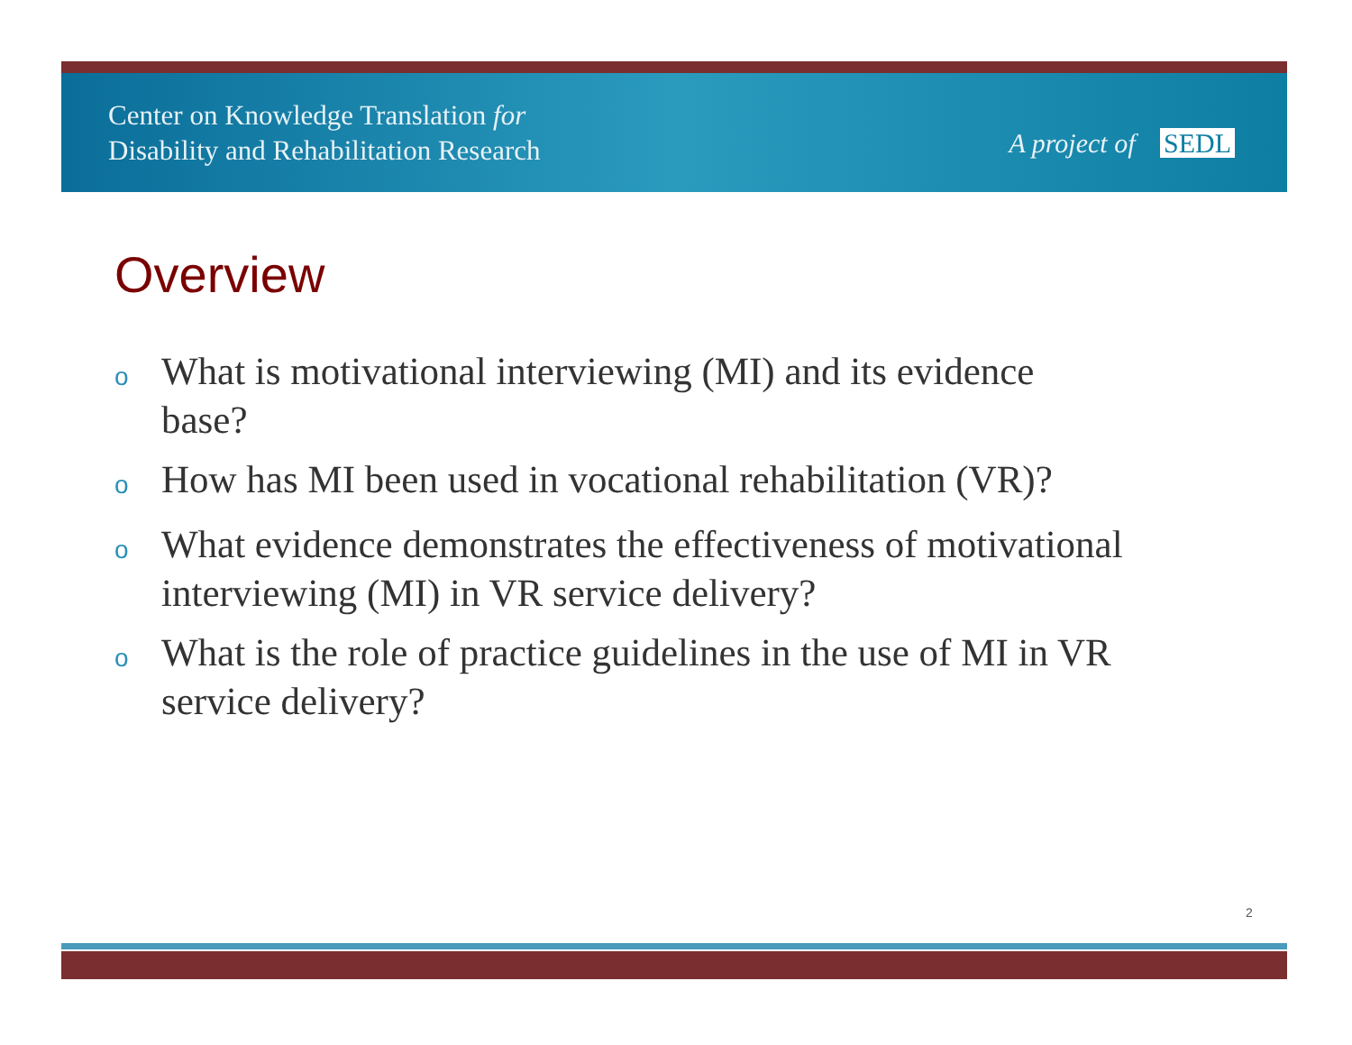Center on Knowledge Translation for
Disability and Rehabilitation Research
A project of SEDL
Overview
o
What is motivational interviewing (MI) and its evidence base?
o
How has MI been used in vocational rehabilitation (VR)?
o
What evidence demonstrates the effectiveness of motivational interviewing (MI) in VR service delivery?
o
What is the role of practice guidelines in the use of MI in VR service delivery?
2